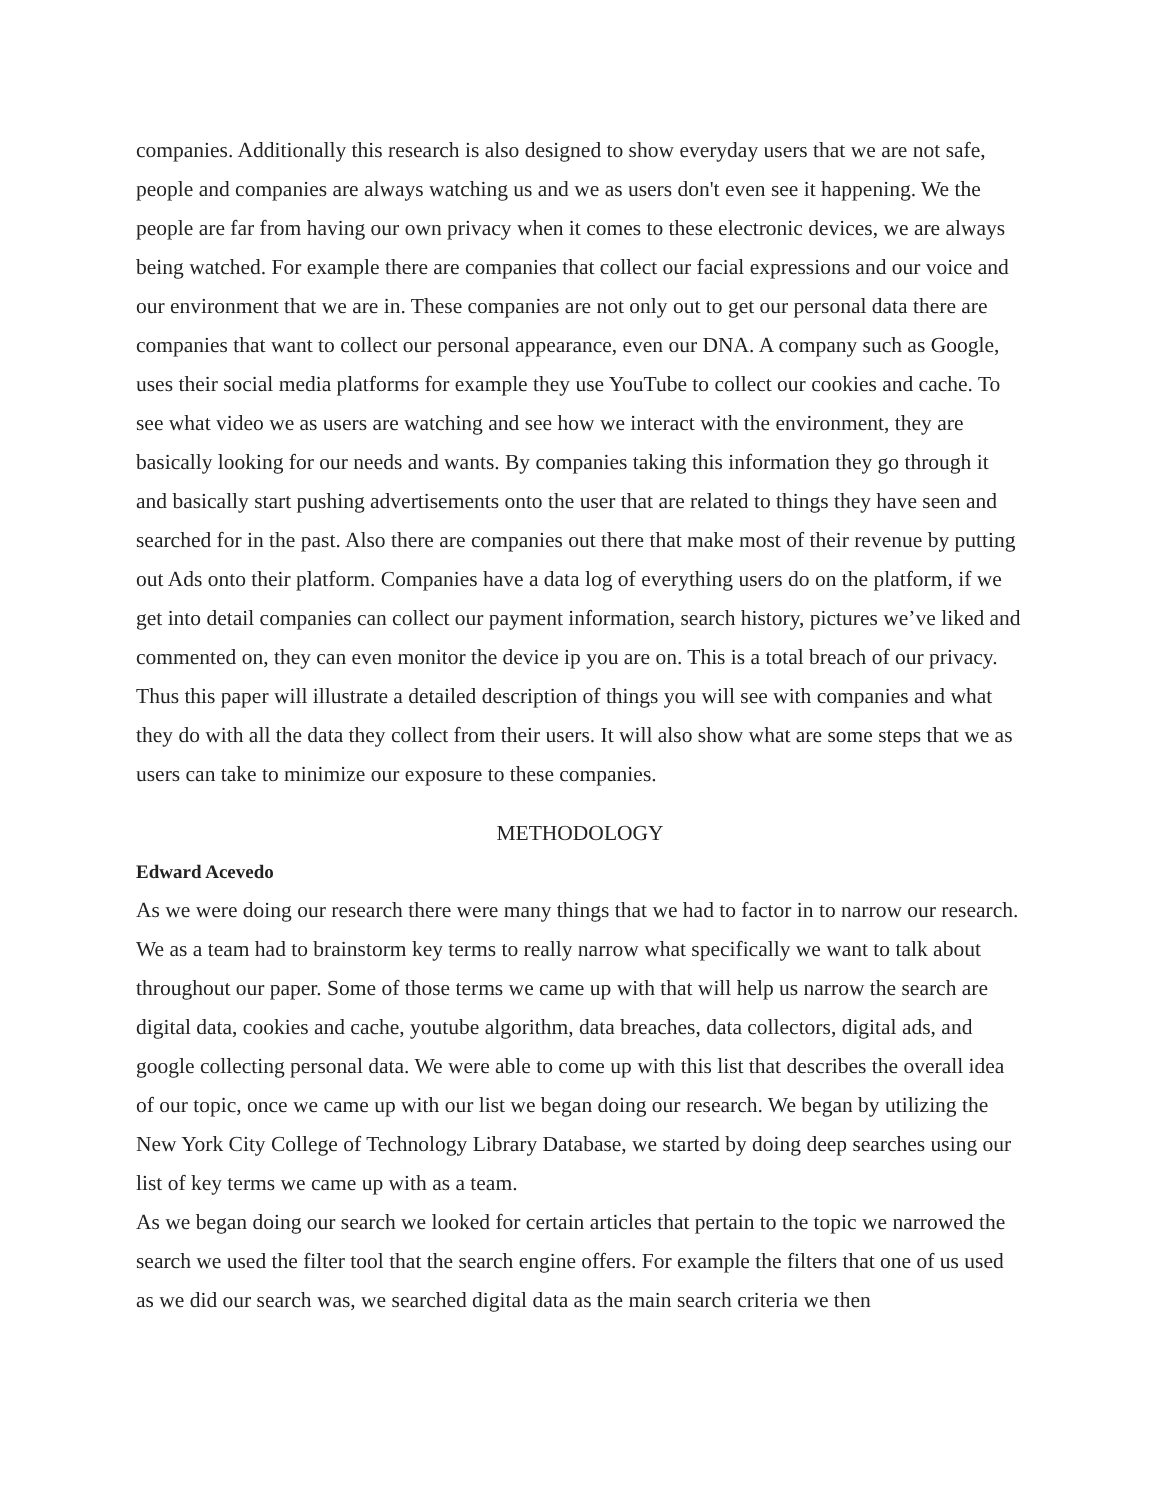companies. Additionally this research is also designed to show everyday users that we are not safe, people and companies are always watching us and we as users don't even see it happening. We the people are far from having our own privacy when it comes to these electronic devices, we are always being watched. For example there are companies that collect our facial expressions and our voice and our environment that we are in. These companies are not only out to get our personal data there are companies that want to collect our personal appearance, even our DNA. A company such as Google, uses their social media platforms for example they use YouTube to collect our cookies and cache. To see what video we as users are watching and see how we interact with the environment, they are basically looking for our needs and wants. By companies taking this information they go through it and basically start pushing advertisements onto the user that are related to things they have seen and searched for in the past. Also there are companies out there that make most of their revenue by putting out Ads onto their platform. Companies have a data log of everything users do on the platform, if we get into detail companies can collect our payment information, search history, pictures we’ve liked and commented on, they can even monitor the device ip you are on. This is a total breach of our privacy. Thus this paper will illustrate a detailed description of things you will see with companies and what they do with all the data they collect from their users. It will also show what are some steps that we as users can take to minimize our exposure to these companies.
METHODOLOGY
Edward Acevedo
As we were doing our research there were many things that we had to factor in to narrow our research. We as a team had to brainstorm key terms to really narrow what specifically we want to talk about throughout our paper. Some of those terms we came up with that will help us narrow the search are digital data, cookies and cache, youtube algorithm, data breaches, data collectors, digital ads, and google collecting personal data. We were able to come up with this list that describes the overall idea of our topic, once we came up with our list we began doing our research. We began by utilizing the New York City College of Technology Library Database, we started by doing deep searches using our list of key terms we came up with as a team.
As we began doing our search we looked for certain articles that pertain to the topic we narrowed the search we used the filter tool that the search engine offers. For example the filters that one of us used as we did our search was, we searched digital data as the main search criteria we then